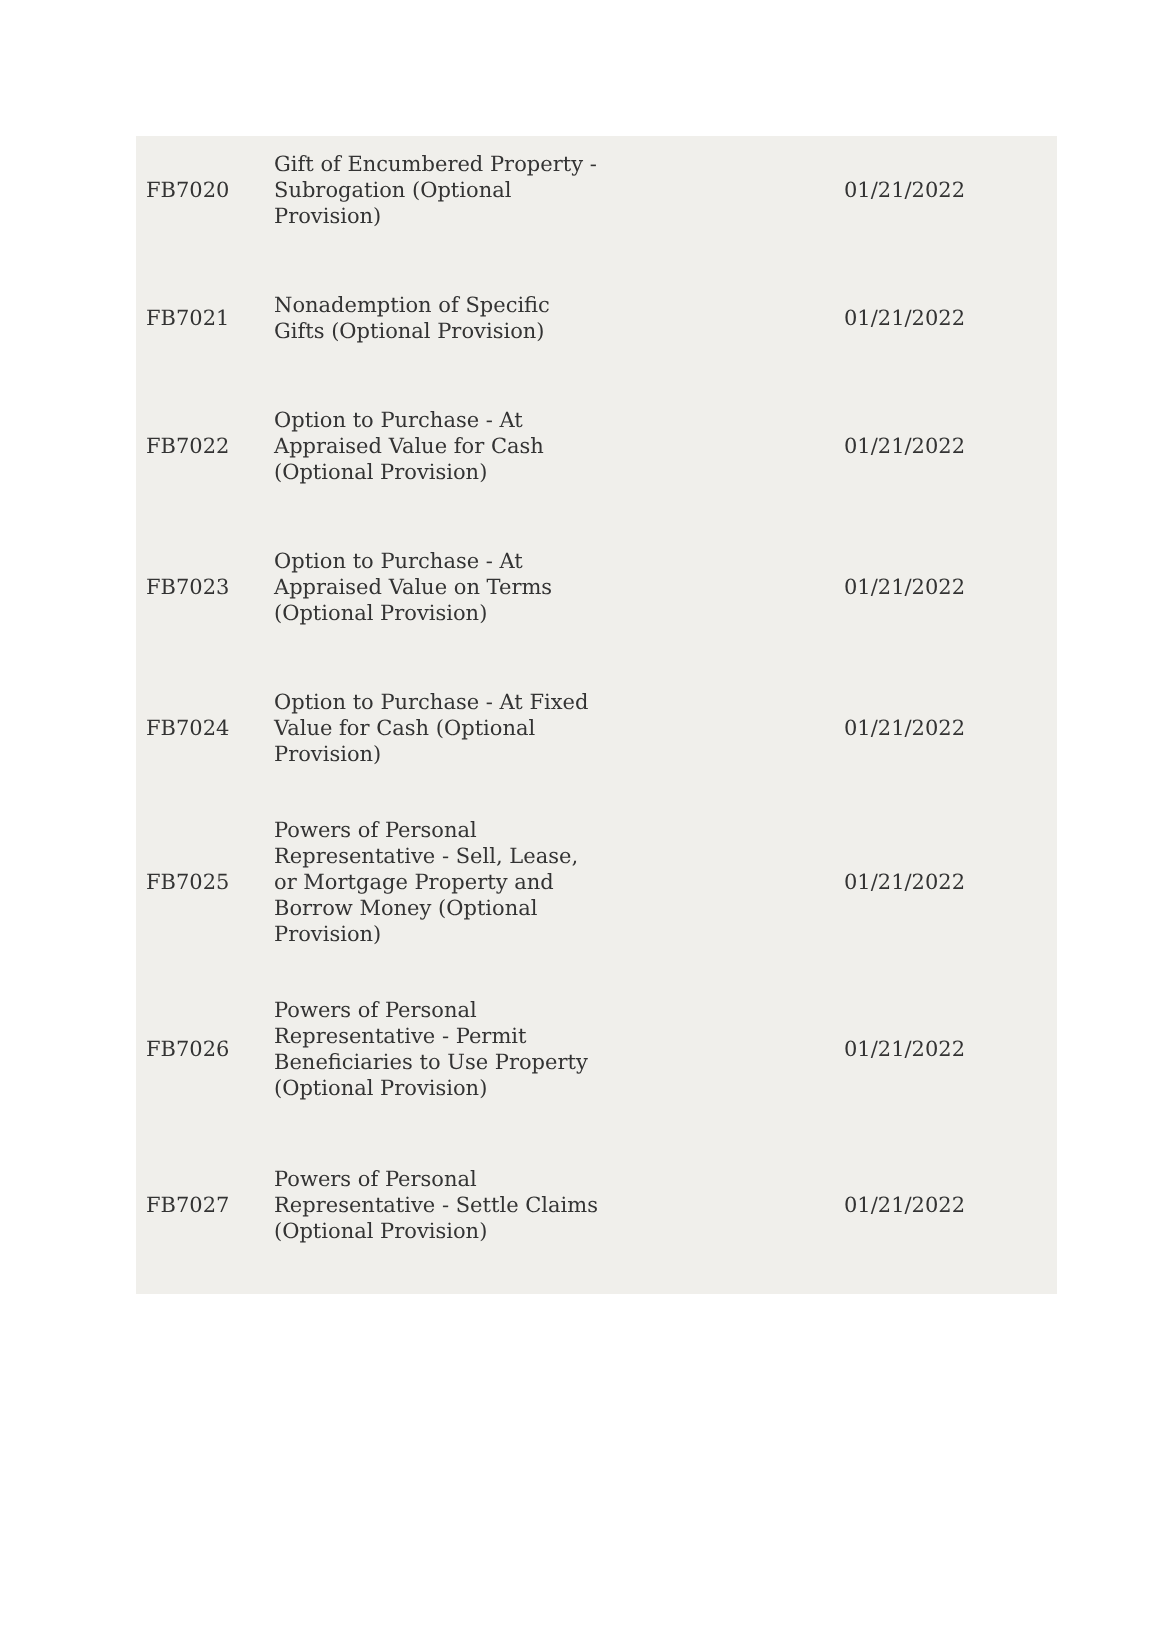| FB7020 | Gift of Encumbered Property - Subrogation (Optional Provision) | 01/21/2022 |
| FB7021 | Nonademption of Specific Gifts (Optional Provision) | 01/21/2022 |
| FB7022 | Option to Purchase - At Appraised Value for Cash (Optional Provision) | 01/21/2022 |
| FB7023 | Option to Purchase - At Appraised Value on Terms (Optional Provision) | 01/21/2022 |
| FB7024 | Option to Purchase - At Fixed Value for Cash (Optional Provision) | 01/21/2022 |
| FB7025 | Powers of Personal Representative - Sell, Lease, or Mortgage Property and Borrow Money (Optional Provision) | 01/21/2022 |
| FB7026 | Powers of Personal Representative - Permit Beneficiaries to Use Property (Optional Provision) | 01/21/2022 |
| FB7027 | Powers of Personal Representative - Settle Claims (Optional Provision) | 01/21/2022 |